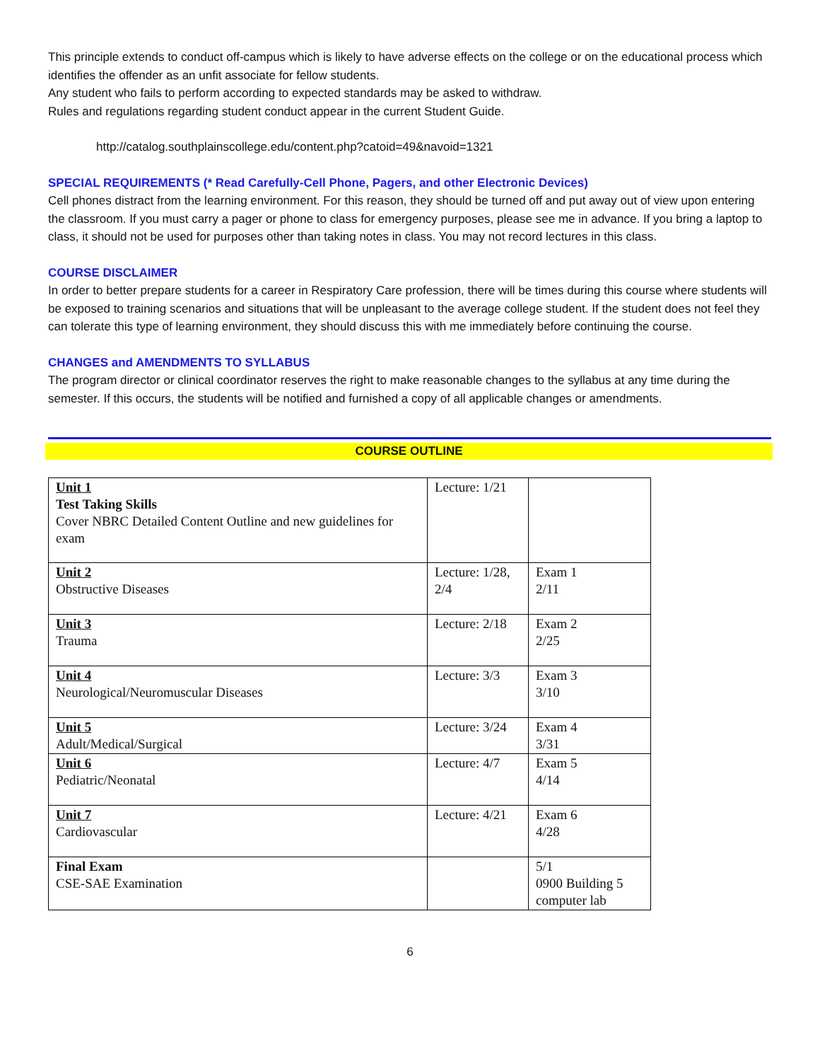This principle extends to conduct off-campus which is likely to have adverse effects on the college or on the educational process which identifies the offender as an unfit associate for fellow students.
Any student who fails to perform according to expected standards may be asked to withdraw.
Rules and regulations regarding student conduct appear in the current Student Guide.
http://catalog.southplainscollege.edu/content.php?catoid=49&navoid=1321
SPECIAL REQUIREMENTS (* Read Carefully-Cell Phone, Pagers, and other Electronic Devices)
Cell phones distract from the learning environment. For this reason, they should be turned off and put away out of view upon entering the classroom. If you must carry a pager or phone to class for emergency purposes, please see me in advance. If you bring a laptop to class, it should not be used for purposes other than taking notes in class. You may not record lectures in this class.
COURSE DISCLAIMER
In order to better prepare students for a career in Respiratory Care profession, there will be times during this course where students will be exposed to training scenarios and situations that will be unpleasant to the average college student. If the student does not feel they can tolerate this type of learning environment, they should discuss this with me immediately before continuing the course.
CHANGES and AMENDMENTS TO SYLLABUS
The program director or clinical coordinator reserves the right to make reasonable changes to the syllabus at any time during the semester. If this occurs, the students will be notified and furnished a copy of all applicable changes or amendments.
COURSE OUTLINE
| Unit 1 Test Taking Skills Cover NBRC Detailed Content Outline and new guidelines for exam | Lecture: 1/21 | |
| Unit 2 Obstructive Diseases | Lecture: 1/28, 2/4 | Exam 1 2/11 |
| Unit 3 Trauma | Lecture: 2/18 | Exam 2 2/25 |
| Unit 4 Neurological/Neuromuscular Diseases | Lecture: 3/3 | Exam 3 3/10 |
| Unit 5 Adult/Medical/Surgical | Lecture: 3/24 | Exam 4 3/31 |
| Unit 6 Pediatric/Neonatal | Lecture: 4/7 | Exam 5 4/14 |
| Unit 7 Cardiovascular | Lecture: 4/21 | Exam 6 4/28 |
| Final Exam CSE-SAE Examination | | 5/1 0900 Building 5 computer lab |
6